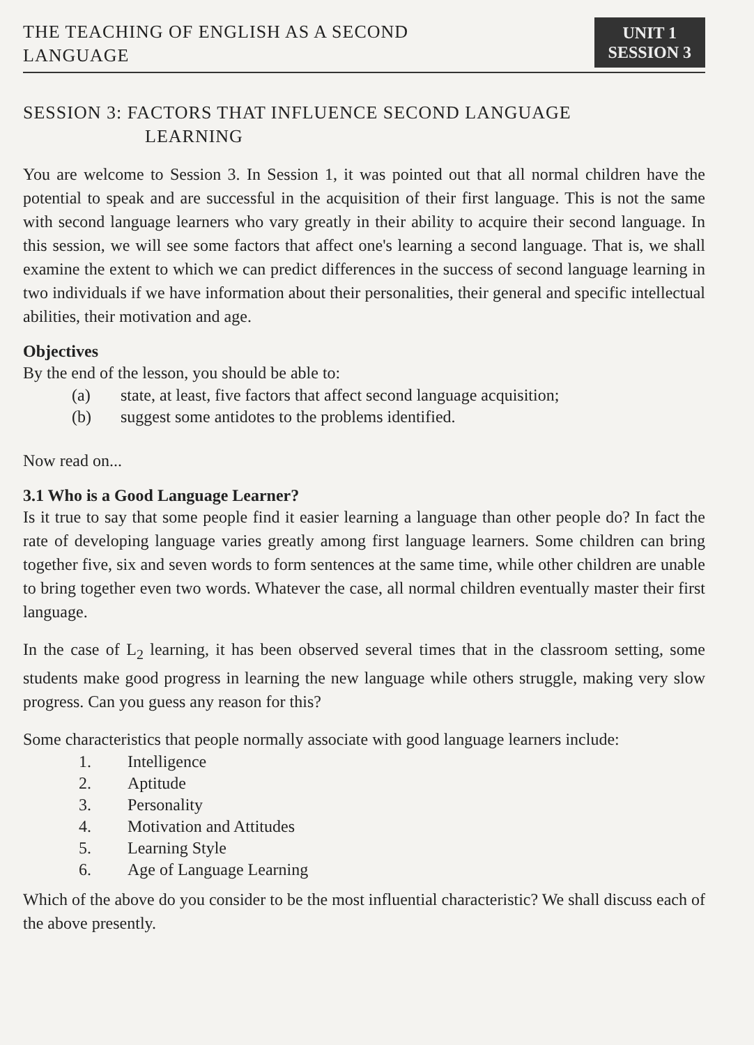THE TEACHING OF ENGLISH AS A SECOND
LANGUAGE
UNIT 1
SESSION 3
SESSION 3: FACTORS THAT INFLUENCE SECOND LANGUAGE
LEARNING
You are welcome to Session 3. In Session 1, it was pointed out that all normal children have the potential to speak and are successful in the acquisition of their first language. This is not the same with second language learners who vary greatly in their ability to acquire their second language. In this session, we will see some factors that affect one's learning a second language. That is, we shall examine the extent to which we can predict differences in the success of second language learning in two individuals if we have information about their personalities, their general and specific intellectual abilities, their motivation and age.
Objectives
By the end of the lesson, you should be able to:
(a) state, at least, five factors that affect second language acquisition;
(b) suggest some antidotes to the problems identified.
Now read on...
3.1 Who is a Good Language Learner?
Is it true to say that some people find it easier learning a language than other people do? In fact the rate of developing language varies greatly among first language learners. Some children can bring together five, six and seven words to form sentences at the same time, while other children are unable to bring together even two words. Whatever the case, all normal children eventually master their first language.
In the case of L<sub>2</sub> learning, it has been observed several times that in the classroom setting, some students make good progress in learning the new language while others struggle, making very slow progress. Can you guess any reason for this?
Some characteristics that people normally associate with good language learners include:
1. Intelligence
2. Aptitude
3. Personality
4. Motivation and Attitudes
5. Learning Style
6. Age of Language Learning
Which of the above do you consider to be the most influential characteristic? We shall discuss each of the above presently.